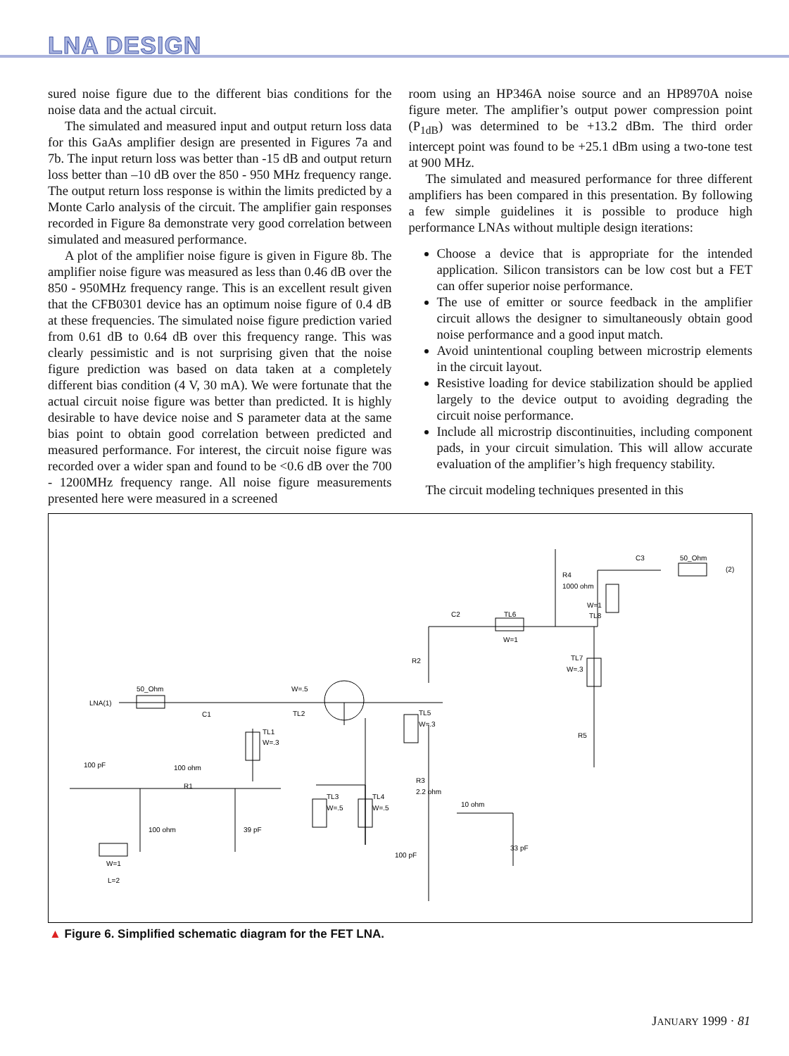LNA DESIGN
sured noise figure due to the different bias conditions for the noise data and the actual circuit.
The simulated and measured input and output return loss data for this GaAs amplifier design are presented in Figures 7a and 7b. The input return loss was better than -15 dB and output return loss better than –10 dB over the 850 - 950 MHz frequency range. The output return loss response is within the limits predicted by a Monte Carlo analysis of the circuit. The amplifier gain responses recorded in Figure 8a demonstrate very good correlation between simulated and measured performance.
A plot of the amplifier noise figure is given in Figure 8b. The amplifier noise figure was measured as less than 0.46 dB over the 850 - 950MHz frequency range. This is an excellent result given that the CFB0301 device has an optimum noise figure of 0.4 dB at these frequencies. The simulated noise figure prediction varied from 0.61 dB to 0.64 dB over this frequency range. This was clearly pessimistic and is not surprising given that the noise figure prediction was based on data taken at a completely different bias condition (4 V, 30 mA). We were fortunate that the actual circuit noise figure was better than predicted. It is highly desirable to have device noise and S parameter data at the same bias point to obtain good correlation between predicted and measured performance. For interest, the circuit noise figure was recorded over a wider span and found to be <0.6 dB over the 700 - 1200MHz frequency range. All noise figure measurements presented here were measured in a screened
room using an HP346A noise source and an HP8970A noise figure meter. The amplifier’s output power compression point (P<sub>1dB</sub>) was determined to be +13.2 dBm. The third order intercept point was found to be +25.1 dBm using a two-tone test at 900 MHz.
The simulated and measured performance for three different amplifiers has been compared in this presentation. By following a few simple guidelines it is possible to produce high performance LNAs without multiple design iterations:
Choose a device that is appropriate for the intended application. Silicon transistors can be low cost but a FET can offer superior noise performance.
The use of emitter or source feedback in the amplifier circuit allows the designer to simultaneously obtain good noise performance and a good input match.
Avoid unintentional coupling between microstrip elements in the circuit layout.
Resistive loading for device stabilization should be applied largely to the device output to avoiding degrading the circuit noise performance.
Include all microstrip discontinuities, including component pads, in your circuit simulation. This will allow accurate evaluation of the amplifier’s high frequency stability.
The circuit modeling techniques presented in this
LNA(1)
50_Ohm
C1
W=.5
TL2
TL1
W=.3
100 pF
100 ohm
R1
100 ohm
39 pF
W=1
L=2
TL3
W=.5
TL4
W=.5
TL5
W=.3
R3
2.2 ohm
10 ohm
100 pF
33 pF
R2
C2
TL6
W=1
R4
1000 ohm
W=1
TL8
TL7
W=.3
R5
C3
50_Ohm
(2)
▲ Figure 6. Simplified schematic diagram for the FET LNA.
JANUARY 1999 · 81